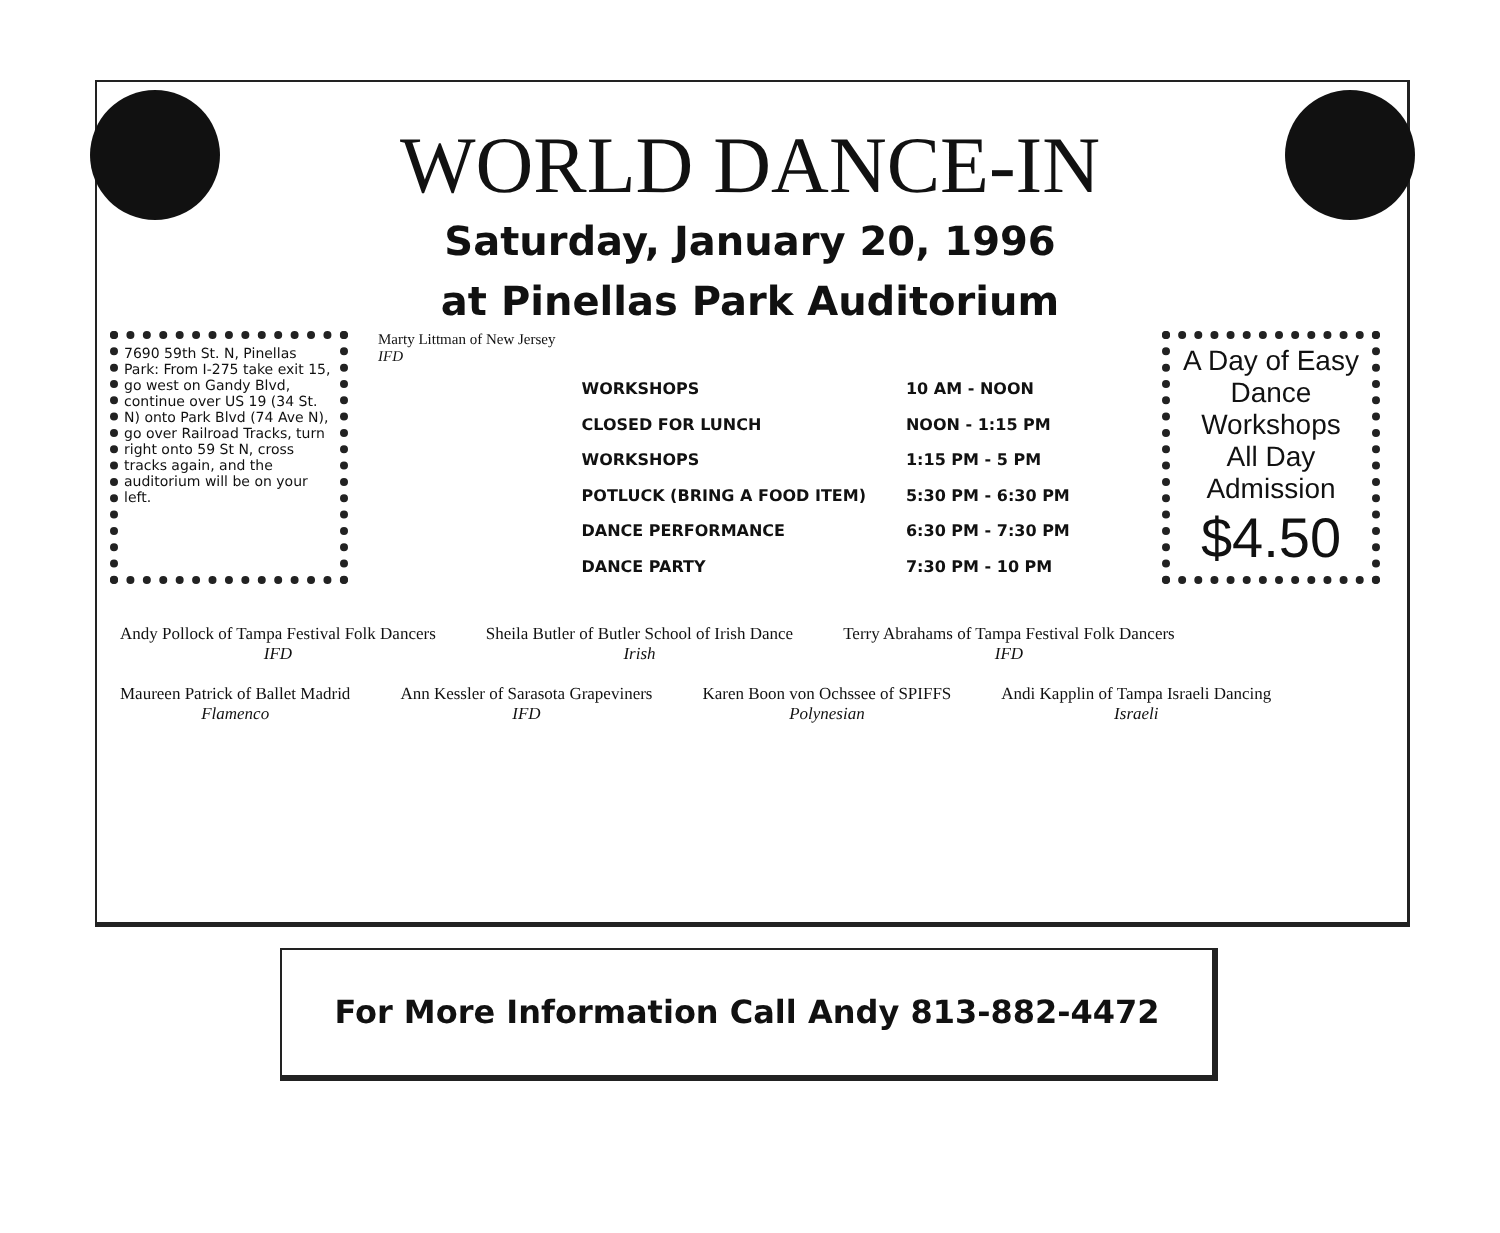WORLD DANCE-IN
Saturday, January 20, 1996
at Pinellas Park Auditorium
7690 59th St. N, Pinellas Park: From I-275 take exit 15, go west on Gandy Blvd, continue over US 19 (34 St. N) onto Park Blvd (74 Ave N), go over Railroad Tracks, turn right onto 59 St N, cross tracks again, and the auditorium will be on your left.
Marty Littman of New Jersey
IFD
| WORKSHOPS | 10 AM - NOON |
| CLOSED FOR LUNCH | NOON - 1:15 PM |
| WORKSHOPS | 1:15 PM - 5 PM |
| POTLUCK (BRING A FOOD ITEM) | 5:30 PM - 6:30 PM |
| DANCE PERFORMANCE | 6:30 PM - 7:30 PM |
| DANCE PARTY | 7:30 PM - 10 PM |
A Day of Easy Dance Workshops
All Day
Admission
$4.50
Andy Pollock of Tampa Festival Folk Dancers
IFD
Sheila Butler of Butler School of Irish Dance
Irish
Terry Abrahams of Tampa Festival Folk Dancers
IFD
Maureen Patrick of Ballet Madrid
Flamenco
Ann Kessler of Sarasota Grapeviners
IFD
Karen Boon von Ochssee of SPIFFS
Polynesian
Andi Kapplin of Tampa Israeli Dancing
Israeli
For More Information Call Andy 813-882-4472